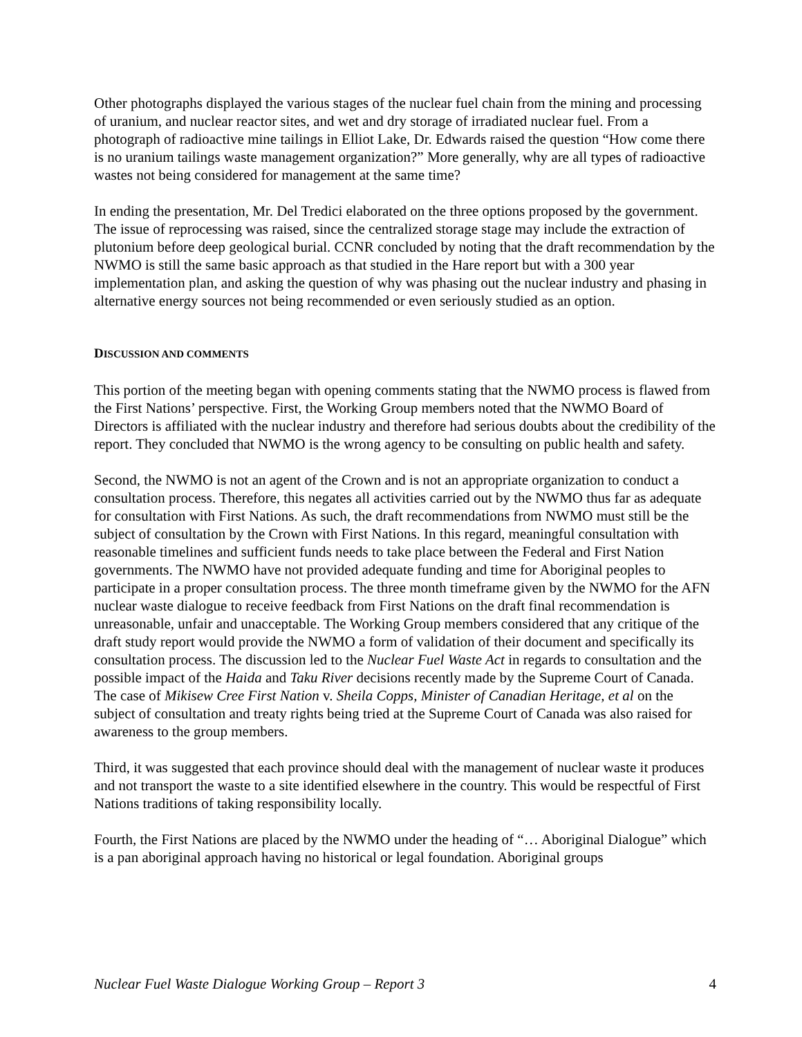Other photographs displayed the various stages of the nuclear fuel chain from the mining and processing of uranium, and nuclear reactor sites, and wet and dry storage of irradiated nuclear fuel. From a photograph of radioactive mine tailings in Elliot Lake, Dr. Edwards raised the question “How come there is no uranium tailings waste management organization?” More generally, why are all types of radioactive wastes not being considered for management at the same time?
In ending the presentation, Mr. Del Tredici elaborated on the three options proposed by the government. The issue of reprocessing was raised, since the centralized storage stage may include the extraction of plutonium before deep geological burial. CCNR concluded by noting that the draft recommendation by the NWMO is still the same basic approach as that studied in the Hare report but with a 300 year implementation plan, and asking the question of why was phasing out the nuclear industry and phasing in alternative energy sources not being recommended or even seriously studied as an option.
DISCUSSION AND COMMENTS
This portion of the meeting began with opening comments stating that the NWMO process is flawed from the First Nations’ perspective. First, the Working Group members noted that the NWMO Board of Directors is affiliated with the nuclear industry and therefore had serious doubts about the credibility of the report. They concluded that NWMO is the wrong agency to be consulting on public health and safety.
Second, the NWMO is not an agent of the Crown and is not an appropriate organization to conduct a consultation process. Therefore, this negates all activities carried out by the NWMO thus far as adequate for consultation with First Nations. As such, the draft recommendations from NWMO must still be the subject of consultation by the Crown with First Nations. In this regard, meaningful consultation with reasonable timelines and sufficient funds needs to take place between the Federal and First Nation governments. The NWMO have not provided adequate funding and time for Aboriginal peoples to participate in a proper consultation process. The three month timeframe given by the NWMO for the AFN nuclear waste dialogue to receive feedback from First Nations on the draft final recommendation is unreasonable, unfair and unacceptable. The Working Group members considered that any critique of the draft study report would provide the NWMO a form of validation of their document and specifically its consultation process. The discussion led to the Nuclear Fuel Waste Act in regards to consultation and the possible impact of the Haida and Taku River decisions recently made by the Supreme Court of Canada. The case of Mikisew Cree First Nation v. Sheila Copps, Minister of Canadian Heritage, et al on the subject of consultation and treaty rights being tried at the Supreme Court of Canada was also raised for awareness to the group members.
Third, it was suggested that each province should deal with the management of nuclear waste it produces and not transport the waste to a site identified elsewhere in the country. This would be respectful of First Nations traditions of taking responsibility locally.
Fourth, the First Nations are placed by the NWMO under the heading of “… Aboriginal Dialogue” which is a pan aboriginal approach having no historical or legal foundation. Aboriginal groups
Nuclear Fuel Waste Dialogue Working Group – Report 3 4